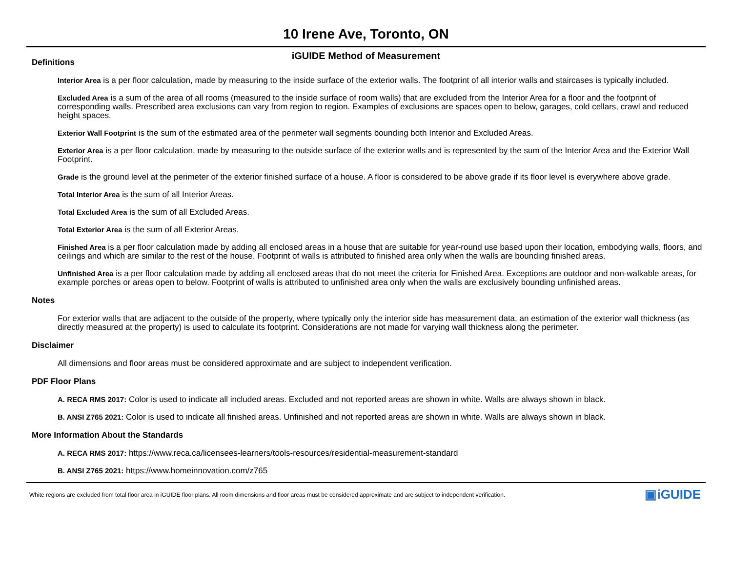10 Irene Ave, Toronto, ON
iGUIDE Method of Measurement
Definitions
Interior Area is a per floor calculation, made by measuring to the inside surface of the exterior walls. The footprint of all interior walls and staircases is typically included.
Excluded Area is a sum of the area of all rooms (measured to the inside surface of room walls) that are excluded from the Interior Area for a floor and the footprint of corresponding walls. Prescribed area exclusions can vary from region to region. Examples of exclusions are spaces open to below, garages, cold cellars, crawl and reduced height spaces.
Exterior Wall Footprint is the sum of the estimated area of the perimeter wall segments bounding both Interior and Excluded Areas.
Exterior Area is a per floor calculation, made by measuring to the outside surface of the exterior walls and is represented by the sum of the Interior Area and the Exterior Wall Footprint.
Grade is the ground level at the perimeter of the exterior finished surface of a house. A floor is considered to be above grade if its floor level is everywhere above grade.
Total Interior Area is the sum of all Interior Areas.
Total Excluded Area is the sum of all Excluded Areas.
Total Exterior Area is the sum of all Exterior Areas.
Finished Area is a per floor calculation made by adding all enclosed areas in a house that are suitable for year-round use based upon their location, embodying walls, floors, and ceilings and which are similar to the rest of the house. Footprint of walls is attributed to finished area only when the walls are bounding finished areas.
Unfinished Area is a per floor calculation made by adding all enclosed areas that do not meet the criteria for Finished Area. Exceptions are outdoor and non-walkable areas, for example porches or areas open to below. Footprint of walls is attributed to unfinished area only when the walls are exclusively bounding unfinished areas.
Notes
For exterior walls that are adjacent to the outside of the property, where typically only the interior side has measurement data, an estimation of the exterior wall thickness (as directly measured at the property) is used to calculate its footprint. Considerations are not made for varying wall thickness along the perimeter.
Disclaimer
All dimensions and floor areas must be considered approximate and are subject to independent verification.
PDF Floor Plans
A. RECA RMS 2017: Color is used to indicate all included areas. Excluded and not reported areas are shown in white. Walls are always shown in black.
B. ANSI Z765 2021: Color is used to indicate all finished areas. Unfinished and not reported areas are shown in white. Walls are always shown in black.
More Information About the Standards
A. RECA RMS 2017: https://www.reca.ca/licensees-learners/tools-resources/residential-measurement-standard
B. ANSI Z765 2021: https://www.homeinnovation.com/z765
White regions are excluded from total floor area in iGUIDE floor plans. All room dimensions and floor areas must be considered approximate and are subject to independent verification. ▣iGUIDE